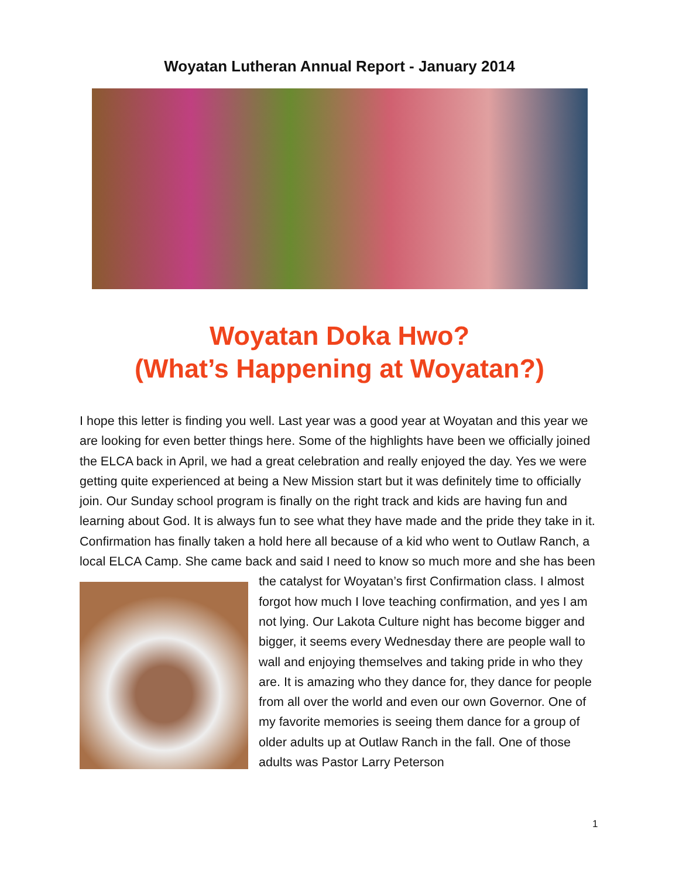Woyatan Lutheran Annual Report - January 2014
Woyatan Doka Hwo?
(What’s Happening at Woyatan?)
I hope this letter is finding you well. Last year was a good year at Woyatan and this year we are looking for even better things here. Some of the highlights have been we officially joined the ELCA back in April, we had a great celebration and really enjoyed the day. Yes we were getting quite experienced at being a New Mission start but it was definitely time to officially join. Our Sunday school program is finally on the right track and kids are having fun and learning about God. It is always fun to see what they have made and the pride they take in it. Confirmation has finally taken a hold here all because of a kid who went to Outlaw Ranch, a local ELCA Camp. She came back and said I need to know so much more and she has been the catalyst for Woyatan’s first
Confirmation class. I almost forgot how much I love teaching confirmation, and yes I am not lying. Our Lakota Culture night has become bigger and bigger, it seems every Wednesday there are people wall to wall and enjoying themselves and taking pride in who they are. It is amazing who they dance for, they dance for people from all over the world and even our own Governor. One of my favorite memories is seeing them dance for a group of older adults up at Outlaw Ranch in the fall. One of those adults was Pastor Larry Peterson
1